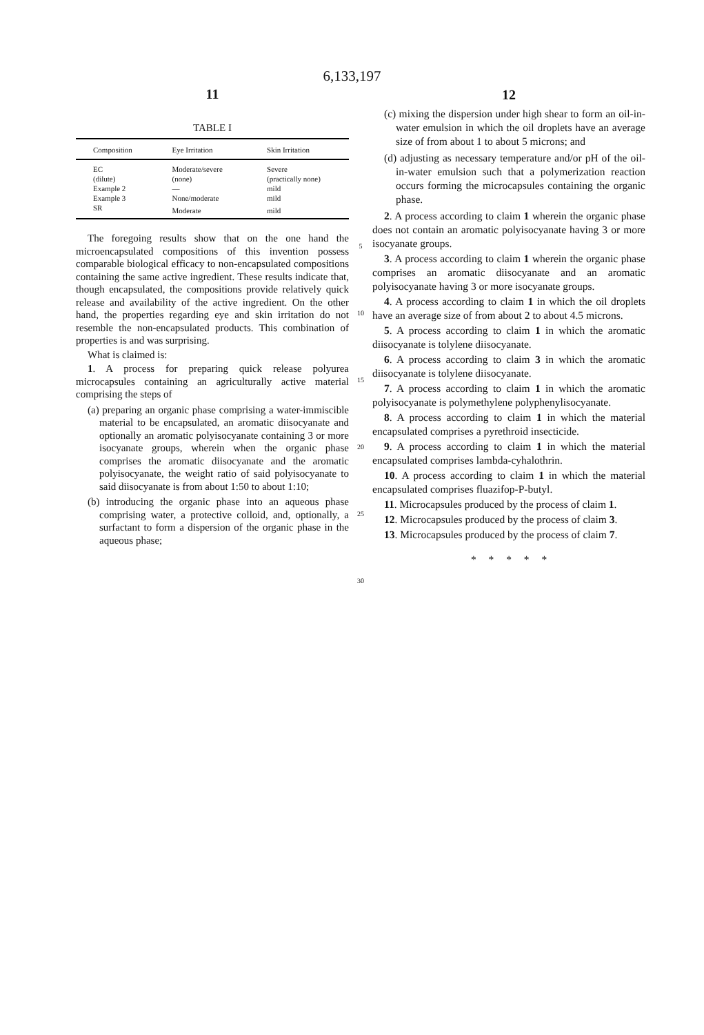6,133,197
11
TABLE I
| Composition | Eye Irritation | Skin Irritation |
| --- | --- | --- |
| EC | Moderate/severe | Severe |
| (dilute) | (none) | (practically none) |
| Example 2 | — | mild |
| Example 3 | None/moderate | mild |
| SR | Moderate | mild |
The foregoing results show that on the one hand the microencapsulated compositions of this invention possess comparable biological efficacy to non-encapsulated compositions containing the same active ingredient. These results indicate that, though encapsulated, the compositions provide relatively quick release and availability of the active ingredient. On the other hand, the properties regarding eye and skin irritation do not resemble the non-encapsulated products. This combination of properties is and was surprising.
What is claimed is:
1. A process for preparing quick release polyurea microcapsules containing an agriculturally active material comprising the steps of
(a) preparing an organic phase comprising a water-immiscible material to be encapsulated, an aromatic diisocyanate and optionally an aromatic polyisocyanate containing 3 or more isocyanate groups, wherein when the organic phase comprises the aromatic diisocyanate and the aromatic polyisocyanate, the weight ratio of said polyisocyanate to said diisocyanate is from about 1:50 to about 1:10;
(b) introducing the organic phase into an aqueous phase comprising water, a protective colloid, and, optionally, a surfactant to form a dispersion of the organic phase in the aqueous phase;
5
10
15
20
25
30
12
(c) mixing the dispersion under high shear to form an oil-in-water emulsion in which the oil droplets have an average size of from about 1 to about 5 microns; and
(d) adjusting as necessary temperature and/or pH of the oil-in-water emulsion such that a polymerization reaction occurs forming the microcapsules containing the organic phase.
2. A process according to claim 1 wherein the organic phase does not contain an aromatic polyisocyanate having 3 or more isocyanate groups.
3. A process according to claim 1 wherein the organic phase comprises an aromatic diisocyanate and an aromatic polyisocyanate having 3 or more isocyanate groups.
4. A process according to claim 1 in which the oil droplets have an average size of from about 2 to about 4.5 microns.
5. A process according to claim 1 in which the aromatic diisocyanate is tolylene diisocyanate.
6. A process according to claim 3 in which the aromatic diisocyanate is tolylene diisocyanate.
7. A process according to claim 1 in which the aromatic polyisocyanate is polymethylene polyphenylisocyanate.
8. A process according to claim 1 in which the material encapsulated comprises a pyrethroid insecticide.
9. A process according to claim 1 in which the material encapsulated comprises lambda-cyhalothrin.
10. A process according to claim 1 in which the material encapsulated comprises fluazifop-P-butyl.
11. Microcapsules produced by the process of claim 1.
12. Microcapsules produced by the process of claim 3.
13. Microcapsules produced by the process of claim 7.
* * * * *